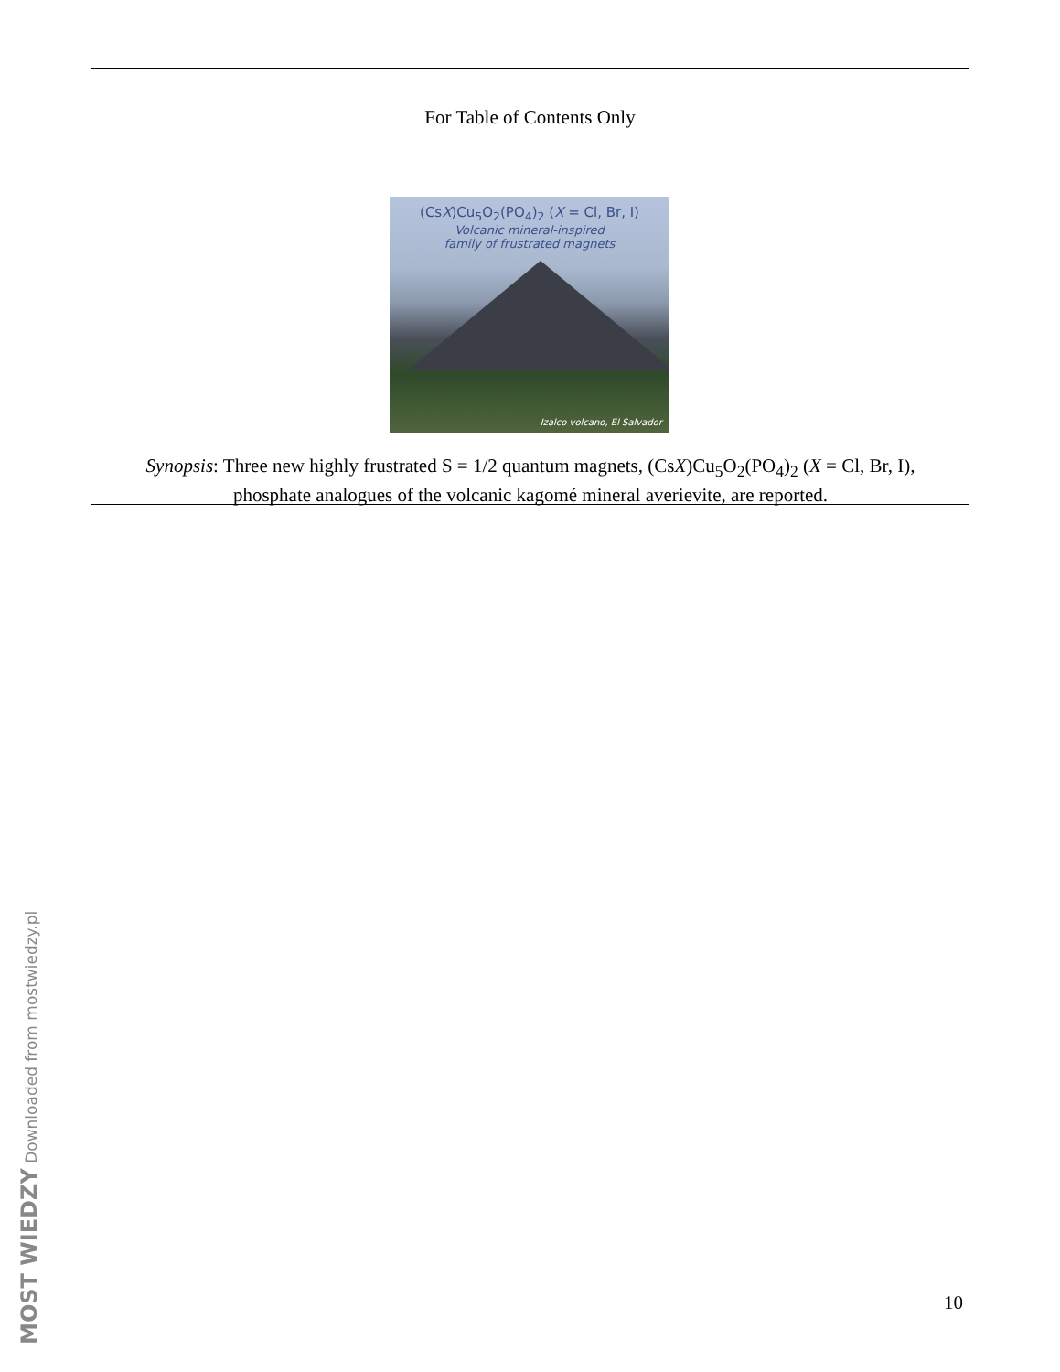For Table of Contents Only
(CsX)Cu<sub>5</sub>O<sub>2</sub>(PO<sub>4</sub>)<sub>2</sub> (X = Cl, Br, I)
Volcanic mineral-inspired
family of frustrated magnets
Izalco volcano, El Salvador
Synopsis: Three new highly frustrated S = 1/2 quantum magnets, (CsX)Cu<sub>5</sub>O<sub>2</sub>(PO<sub>4</sub>)<sub>2</sub> (X = Cl, Br, I),
phosphate analogues of the volcanic kagomé mineral averievite, are reported.
MOST WIEDZY Downloaded from mostwiedzy.pl
10